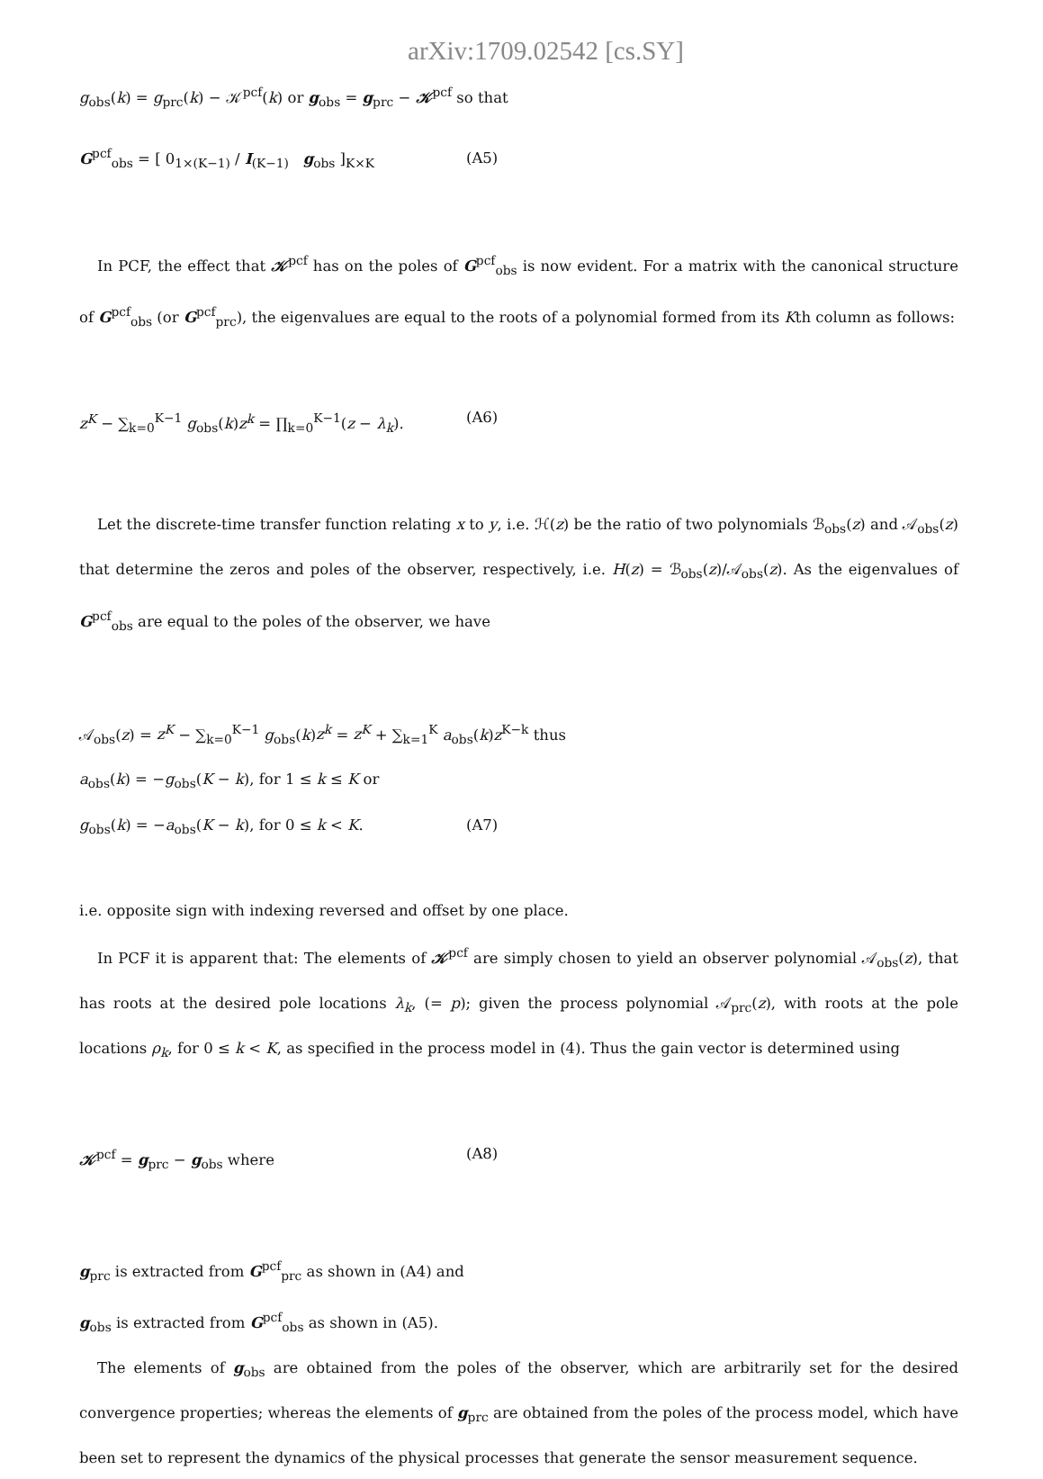arXiv:1709.02542 [cs.SY]
g<sub>obs</sub>(k) = g<sub>prc</sub>(k) − 𝒦<sup>pcf</sup>(k) or g<sub>obs</sub> = g<sub>prc</sub> − 𝒦<sup>pcf</sup> so that
G<sup>pcf</sup><sub>obs</sub> = [ 0<sub>1×(K−1)</sub> / I<sub>(K−1)</sub> g<sub>obs</sub> ]<sub>K×K</sub> (A5)
In PCF, the effect that 𝒦<sup>pcf</sup> has on the poles of G<sup>pcf</sup><sub>obs</sub> is now evident. For a matrix with the canonical structure of G<sup>pcf</sup><sub>obs</sub> (or G<sup>pcf</sup><sub>prc</sub>), the eigenvalues are equal to the roots of a polynomial formed from its Kth column as follows:
z<sup>K</sup> − ∑<sub>k=0</sub><sup>K−1</sup> g<sub>obs</sub>(k)z<sup>k</sup> = ∏<sub>k=0</sub><sup>K−1</sup>(z − λ<sub>k</sub>). (A6)
Let the discrete-time transfer function relating x to y, i.e. ℋ(z) be the ratio of two polynomials ℬ<sub>obs</sub>(z) and 𝒜<sub>obs</sub>(z) that determine the zeros and poles of the observer, respectively, i.e. H(z) = ℬ<sub>obs</sub>(z)/𝒜<sub>obs</sub>(z). As the eigenvalues of G<sup>pcf</sup><sub>obs</sub> are equal to the poles of the observer, we have
𝒜<sub>obs</sub>(z) = z<sup>K</sup> − ∑<sub>k=0</sub><sup>K−1</sup> g<sub>obs</sub>(k)z<sup>k</sup> = z<sup>K</sup> + ∑<sub>k=1</sub><sup>K</sup> a<sub>obs</sub>(k)z<sup>K−k</sup> thus
a<sub>obs</sub>(k) = −g<sub>obs</sub>(K − k), for 1 ≤ k ≤ K or
g<sub>obs</sub>(k) = −a<sub>obs</sub>(K − k), for 0 ≤ k < K. (A7)
i.e. opposite sign with indexing reversed and offset by one place.
In PCF it is apparent that: The elements of 𝒦<sup>pcf</sup> are simply chosen to yield an observer polynomial 𝒜<sub>obs</sub>(z), that has roots at the desired pole locations λ<sub>k</sub>, (= p); given the process polynomial 𝒜<sub>prc</sub>(z), with roots at the pole locations ρ<sub>k</sub>, for 0 ≤ k < K, as specified in the process model in (4). Thus the gain vector is determined using
𝒦<sup>pcf</sup> = g<sub>prc</sub> − g<sub>obs</sub> where (A8)
g<sub>prc</sub> is extracted from G<sup>pcf</sup><sub>prc</sub> as shown in (A4) and
g<sub>obs</sub> is extracted from G<sup>pcf</sup><sub>obs</sub> as shown in (A5).
The elements of g<sub>obs</sub> are obtained from the poles of the observer, which are arbitrarily set for the desired convergence properties; whereas the elements of g<sub>prc</sub> are obtained from the poles of the process model, which have been set to represent the dynamics of the physical processes that generate the sensor measurement sequence.